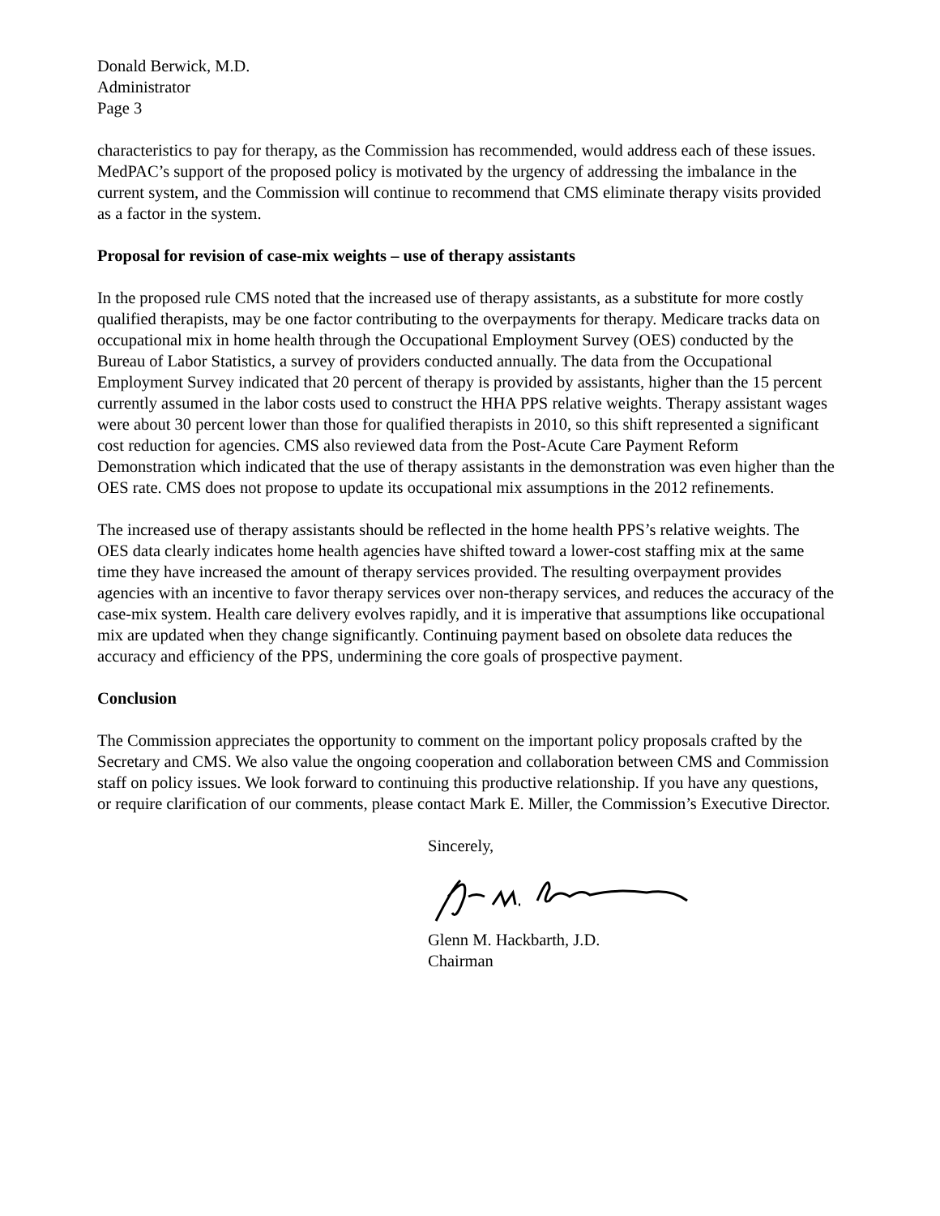Donald Berwick, M.D.
Administrator
Page 3
characteristics to pay for therapy, as the Commission has recommended, would address each of these issues. MedPAC’s support of the proposed policy is motivated by the urgency of addressing the imbalance in the current system, and the Commission will continue to recommend that CMS eliminate therapy visits provided as a factor in the system.
Proposal for revision of case-mix weights – use of therapy assistants
In the proposed rule CMS noted that the increased use of therapy assistants, as a substitute for more costly qualified therapists, may be one factor contributing to the overpayments for therapy. Medicare tracks data on occupational mix in home health through the Occupational Employment Survey (OES) conducted by the Bureau of Labor Statistics, a survey of providers conducted annually. The data from the Occupational Employment Survey indicated that 20 percent of therapy is provided by assistants, higher than the 15 percent currently assumed in the labor costs used to construct the HHA PPS relative weights. Therapy assistant wages were about 30 percent lower than those for qualified therapists in 2010, so this shift represented a significant cost reduction for agencies. CMS also reviewed data from the Post-Acute Care Payment Reform Demonstration which indicated that the use of therapy assistants in the demonstration was even higher than the OES rate. CMS does not propose to update its occupational mix assumptions in the 2012 refinements.
The increased use of therapy assistants should be reflected in the home health PPS’s relative weights. The OES data clearly indicates home health agencies have shifted toward a lower-cost staffing mix at the same time they have increased the amount of therapy services provided. The resulting overpayment provides agencies with an incentive to favor therapy services over non-therapy services, and reduces the accuracy of the case-mix system. Health care delivery evolves rapidly, and it is imperative that assumptions like occupational mix are updated when they change significantly. Continuing payment based on obsolete data reduces the accuracy and efficiency of the PPS, undermining the core goals of prospective payment.
Conclusion
The Commission appreciates the opportunity to comment on the important policy proposals crafted by the Secretary and CMS. We also value the ongoing cooperation and collaboration between CMS and Commission staff on policy issues. We look forward to continuing this productive relationship. If you have any questions, or require clarification of our comments, please contact Mark E. Miller, the Commission’s Executive Director.
Sincerely,
Glenn M. Hackbarth, J.D.
Chairman